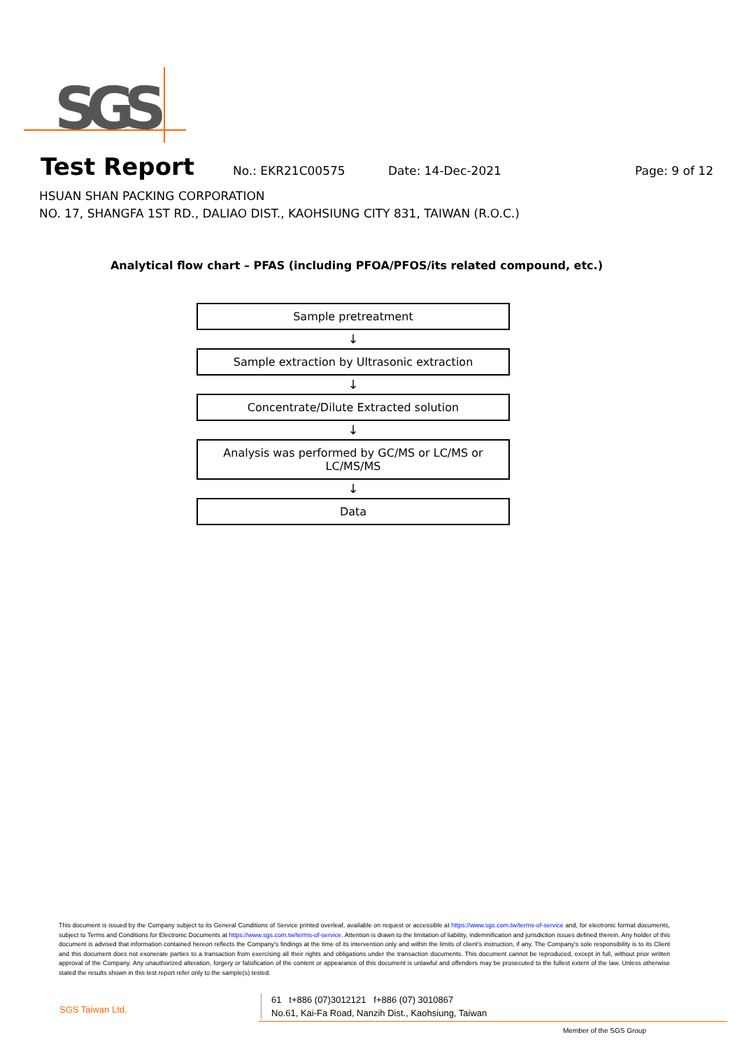SGS
Test Report No.: EKR21C00575 Date: 14-Dec-2021 Page: 9 of 12
HSUAN SHAN PACKING CORPORATION
NO. 17, SHANGFA 1ST RD., DALIAO DIST., KAOHSIUNG CITY 831, TAIWAN (R.O.C.)
Analytical flow chart – PFAS (including PFOA/PFOS/its related compound, etc.)
Sample pretreatment
↓
Sample extraction by Ultrasonic extraction
↓
Concentrate/Dilute Extracted solution
↓
Analysis was performed by GC/MS or LC/MS or LC/MS/MS
↓
Data
This document is issued by the Company subject to its General Conditions of Service printed overleaf, available on request or accessible at https://www.sgs.com.tw/terms-of-service and, for electronic format documents, subject to Terms and Conditions for Electronic Documents at https://www.sgs.com.tw/terms-of-service. Attention is drawn to the limitation of liability, indemnification and jurisdiction issues defined therein. Any holder of this document is advised that information contained hereon reflects the Company's findings at the time of its intervention only and within the limits of client's instruction, if any. The Company's sole responsibility is to its Client and this document does not exonerate parties to a transaction from exercising all their rights and obligations under the transaction documents. This document cannot be reproduced, except in full, without prior written approval of the Company. Any unauthorized alteration, forgery or falsification of the content or appearance of this document is unlawful and offenders may be prosecuted to the fullest extent of the law. Unless otherwise stated the results shown in this test report refer only to the sample(s) tested.
SGS Taiwan Ltd.
61 t+886 (07)3012121 f+886 (07) 3010867
No.61, Kai-Fa Road, Nanzih Dist., Kaohsiung, Taiwan
Member of the SGS Group